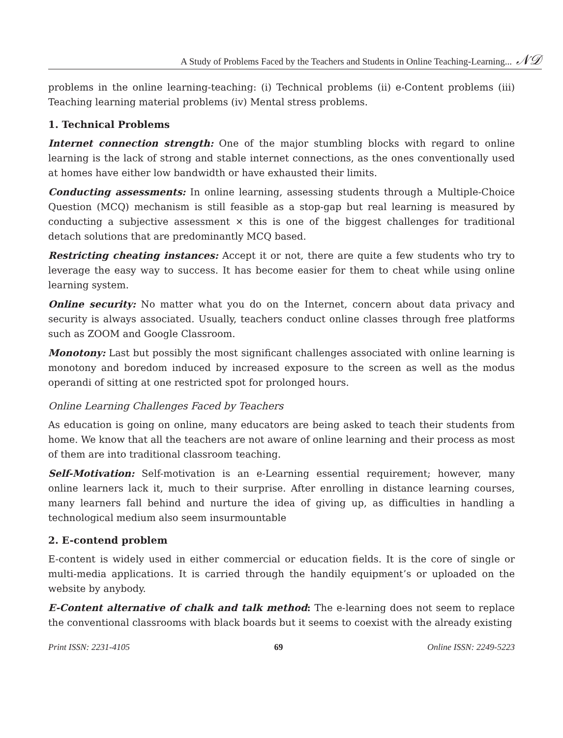A Study of Problems Faced by the Teachers and Students in Online Teaching-Learning... 𝒩𝒟
problems in the online learning-teaching: (i) Technical problems (ii) e-Content problems (iii) Teaching learning material problems (iv) Mental stress problems.
1. Technical Problems
Internet connection strength: One of the major stumbling blocks with regard to online learning is the lack of strong and stable internet connections, as the ones conventionally used at homes have either low bandwidth or have exhausted their limits.
Conducting assessments: In online learning, assessing students through a Multiple-Choice Question (MCQ) mechanism is still feasible as a stop-gap but real learning is measured by conducting a subjective assessment × this is one of the biggest challenges for traditional detach solutions that are predominantly MCQ based.
Restricting cheating instances: Accept it or not, there are quite a few students who try to leverage the easy way to success. It has become easier for them to cheat while using online learning system.
Online security: No matter what you do on the Internet, concern about data privacy and security is always associated. Usually, teachers conduct online classes through free platforms such as ZOOM and Google Classroom.
Monotony: Last but possibly the most significant challenges associated with online learning is monotony and boredom induced by increased exposure to the screen as well as the modus operandi of sitting at one restricted spot for prolonged hours.
Online Learning Challenges Faced by Teachers
As education is going on online, many educators are being asked to teach their students from home. We know that all the teachers are not aware of online learning and their process as most of them are into traditional classroom teaching.
Self-Motivation: Self-motivation is an e-Learning essential requirement; however, many online learners lack it, much to their surprise. After enrolling in distance learning courses, many learners fall behind and nurture the idea of giving up, as difficulties in handling a technological medium also seem insurmountable
2. E-contend problem
E-content is widely used in either commercial or education fields. It is the core of single or multi-media applications. It is carried through the handily equipment’s or uploaded on the website by anybody.
E-Content alternative of chalk and talk method: The e-learning does not seem to replace the conventional classrooms with black boards but it seems to coexist with the already existing
Print ISSN: 2231-4105 69 Online ISSN: 2249-5223